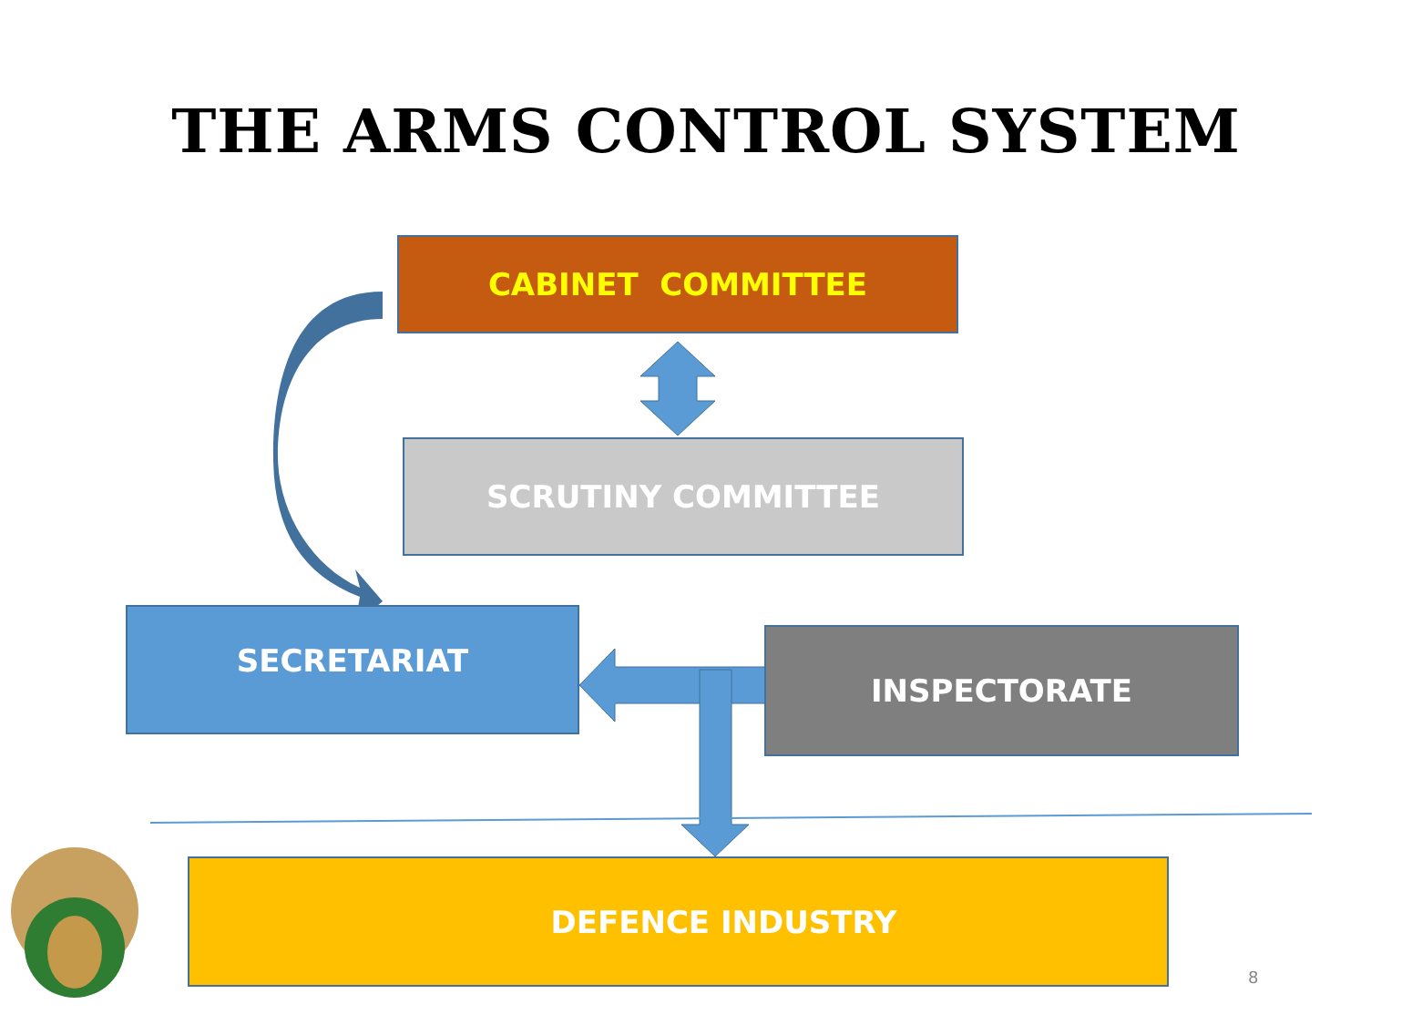THE ARMS CONTROL SYSTEM
CABINET COMMITTEE
SCRUTINY COMMITTEE
SECRETARIAT
INSPECTORATE
DEFENCE INDUSTRY
8